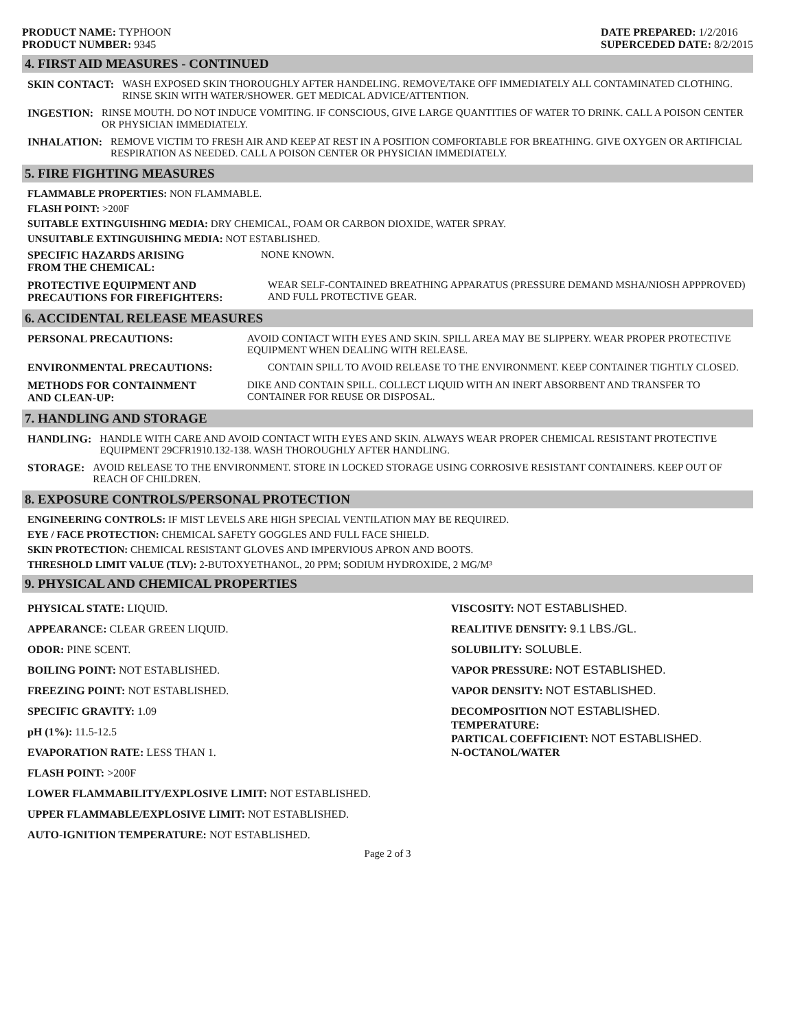PRODUCT NAME: TYPHOON
PRODUCT NUMBER: 9345
DATE PREPARED: 1/2/2016
SUPERCEDED DATE: 8/2/2015
4. FIRST AID MEASURES - CONTINUED
SKIN CONTACT: WASH EXPOSED SKIN THOROUGHLY AFTER HANDELING. REMOVE/TAKE OFF IMMEDIATELY ALL CONTAMINATED CLOTHING. RINSE SKIN WITH WATER/SHOWER. GET MEDICAL ADVICE/ATTENTION.
INGESTION: RINSE MOUTH. DO NOT INDUCE VOMITING. IF CONSCIOUS, GIVE LARGE QUANTITIES OF WATER TO DRINK. CALL A POISON CENTER OR PHYSICIAN IMMEDIATELY.
INHALATION: REMOVE VICTIM TO FRESH AIR AND KEEP AT REST IN A POSITION COMFORTABLE FOR BREATHING. GIVE OXYGEN OR ARTIFICIAL RESPIRATION AS NEEDED. CALL A POISON CENTER OR PHYSICIAN IMMEDIATELY.
5. FIRE FIGHTING MEASURES
FLAMMABLE PROPERTIES: NON FLAMMABLE.
FLASH POINT: >200F
SUITABLE EXTINGUISHING MEDIA: DRY CHEMICAL, FOAM OR CARBON DIOXIDE, WATER SPRAY.
UNSUITABLE EXTINGUISHING MEDIA: NOT ESTABLISHED.
SPECIFIC HAZARDS ARISING
FROM THE CHEMICAL:
NONE KNOWN.
PROTECTIVE EQUIPMENT AND
PRECAUTIONS FOR FIREFIGHTERS:
WEAR SELF-CONTAINED BREATHING APPARATUS (PRESSURE DEMAND MSHA/NIOSH APPPROVED) AND FULL PROTECTIVE GEAR.
6. ACCIDENTAL RELEASE MEASURES
PERSONAL PRECAUTIONS: AVOID CONTACT WITH EYES AND SKIN. SPILL AREA MAY BE SLIPPERY. WEAR PROPER PROTECTIVE EQUIPMENT WHEN DEALING WITH RELEASE.
ENVIRONMENTAL PRECAUTIONS: CONTAIN SPILL TO AVOID RELEASE TO THE ENVIRONMENT. KEEP CONTAINER TIGHTLY CLOSED.
METHODS FOR CONTAINMENT
AND CLEAN-UP:
DIKE AND CONTAIN SPILL. COLLECT LIQUID WITH AN INERT ABSORBENT AND TRANSFER TO CONTAINER FOR REUSE OR DISPOSAL.
7. HANDLING AND STORAGE
HANDLING: HANDLE WITH CARE AND AVOID CONTACT WITH EYES AND SKIN. ALWAYS WEAR PROPER CHEMICAL RESISTANT PROTECTIVE EQUIPMENT 29CFR1910.132-138. WASH THOROUGHLY AFTER HANDLING.
STORAGE: AVOID RELEASE TO THE ENVIRONMENT. STORE IN LOCKED STORAGE USING CORROSIVE RESISTANT CONTAINERS. KEEP OUT OF REACH OF CHILDREN.
8. EXPOSURE CONTROLS/PERSONAL PROTECTION
ENGINEERING CONTROLS: IF MIST LEVELS ARE HIGH SPECIAL VENTILATION MAY BE REQUIRED.
EYE / FACE PROTECTION: CHEMICAL SAFETY GOGGLES AND FULL FACE SHIELD.
SKIN PROTECTION: CHEMICAL RESISTANT GLOVES AND IMPERVIOUS APRON AND BOOTS.
THRESHOLD LIMIT VALUE (TLV): 2-BUTOXYETHANOL, 20 PPM; SODIUM HYDROXIDE, 2 MG/M³
9. PHYSICAL AND CHEMICAL PROPERTIES
PHYSICAL STATE: LIQUID.
APPEARANCE: CLEAR GREEN LIQUID.
ODOR: PINE SCENT.
BOILING POINT: NOT ESTABLISHED.
FREEZING POINT: NOT ESTABLISHED.
SPECIFIC GRAVITY: 1.09
pH (1%): 11.5-12.5
EVAPORATION RATE: LESS THAN 1.
FLASH POINT: >200F
LOWER FLAMMABILITY/EXPLOSIVE LIMIT: NOT ESTABLISHED.
UPPER FLAMMABLE/EXPLOSIVE LIMIT: NOT ESTABLISHED.
AUTO-IGNITION TEMPERATURE: NOT ESTABLISHED.
VISCOSITY: NOT ESTABLISHED.
REALITIVE DENSITY: 9.1 LBS./GL.
SOLUBILITY: SOLUBLE.
VAPOR PRESSURE: NOT ESTABLISHED.
VAPOR DENSITY: NOT ESTABLISHED.
DECOMPOSITION NOT ESTABLISHED.
TEMPERATURE:
PARTICAL COEFFICIENT: NOT ESTABLISHED.
N-OCTANOL/WATER
Page 2 of 3